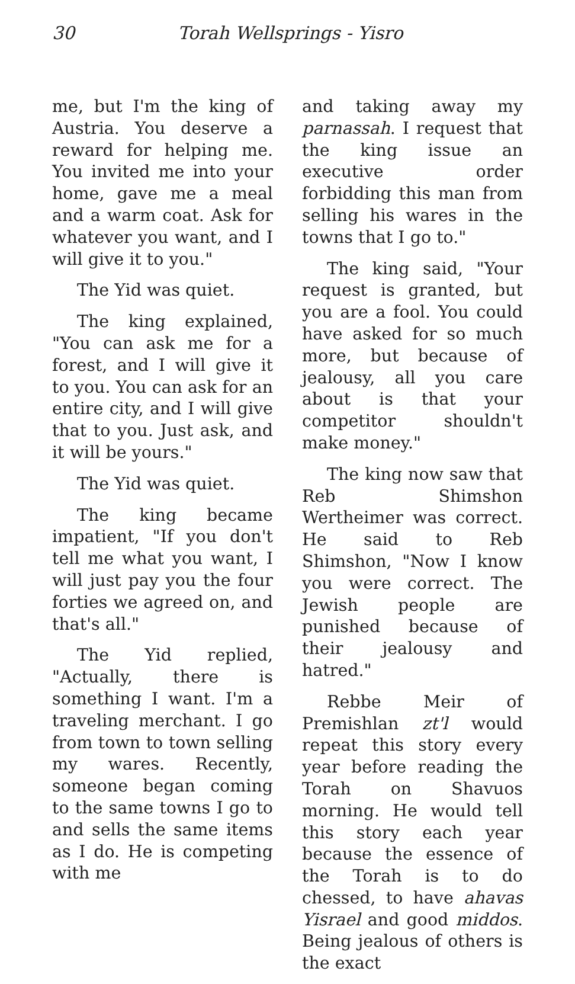30 Torah Wellsprings - Yisro
me, but I'm the king of Austria. You deserve a reward for helping me. You invited me into your home, gave me a meal and a warm coat. Ask for whatever you want, and I will give it to you."
The Yid was quiet.
The king explained, "You can ask me for a forest, and I will give it to you. You can ask for an entire city, and I will give that to you. Just ask, and it will be yours."
The Yid was quiet.
The king became impatient, "If you don't tell me what you want, I will just pay you the four forties we agreed on, and that's all."
The Yid replied, "Actually, there is something I want. I'm a traveling merchant. I go from town to town selling my wares. Recently, someone began coming to the same towns I go to and sells the same items as I do. He is competing with me
and taking away my parnassah. I request that the king issue an executive order forbidding this man from selling his wares in the towns that I go to."
The king said, "Your request is granted, but you are a fool. You could have asked for so much more, but because of jealousy, all you care about is that your competitor shouldn't make money."
The king now saw that Reb Shimshon Wertheimer was correct. He said to Reb Shimshon, "Now I know you were correct. The Jewish people are punished because of their jealousy and hatred."
Rebbe Meir of Premishlan zt'l would repeat this story every year before reading the Torah on Shavuos morning. He would tell this story each year because the essence of the Torah is to do chessed, to have ahavas Yisrael and good middos. Being jealous of others is the exact